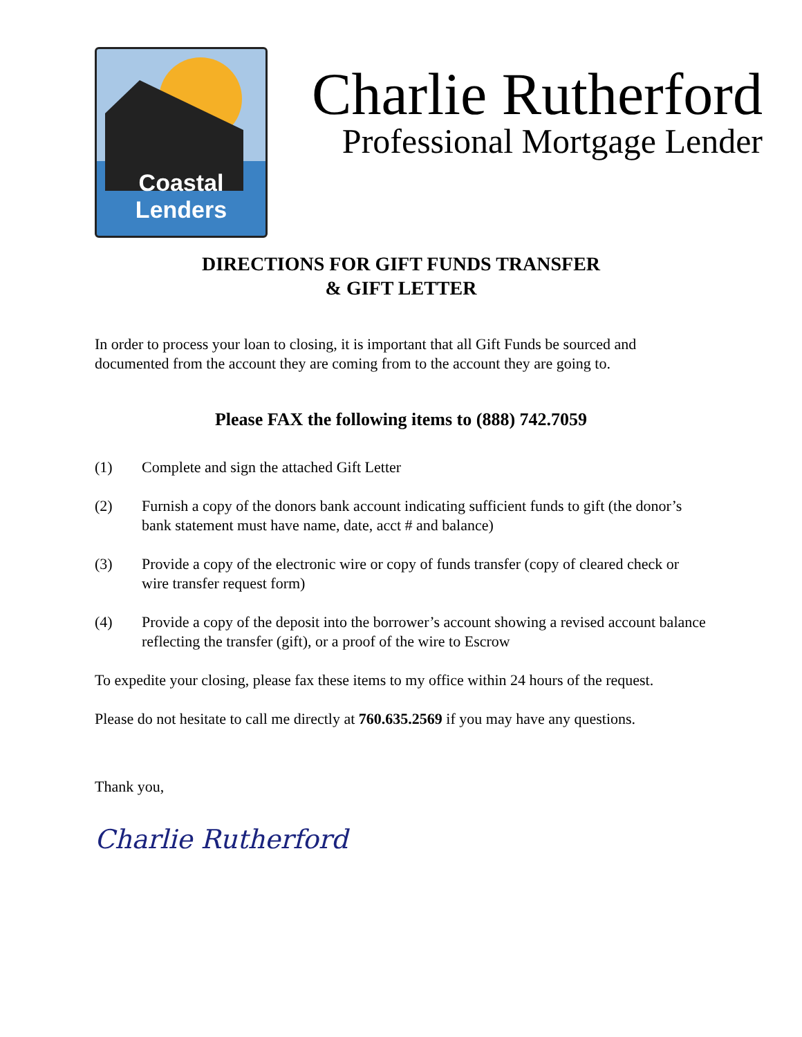Coastal Lenders
Charlie Rutherford
Professional Mortgage Lender
DIRECTIONS FOR GIFT FUNDS TRANSFER
& GIFT LETTER
In order to process your loan to closing, it is important that all Gift Funds be sourced and documented from the account they are coming from to the account they are going to.
Please FAX the following items to (888) 742.7059
(1) Complete and sign the attached Gift Letter
(2) Furnish a copy of the donors bank account indicating sufficient funds to gift (the donor’s bank statement must have name, date, acct # and balance)
(3) Provide a copy of the electronic wire or copy of funds transfer (copy of cleared check or wire transfer request form)
(4) Provide a copy of the deposit into the borrower’s account showing a revised account balance reflecting the transfer (gift), or a proof of the wire to Escrow
To expedite your closing, please fax these items to my office within 24 hours of the request.
Please do not hesitate to call me directly at 760.635.2569 if you may have any questions.
Thank you,
Charlie Rutherford